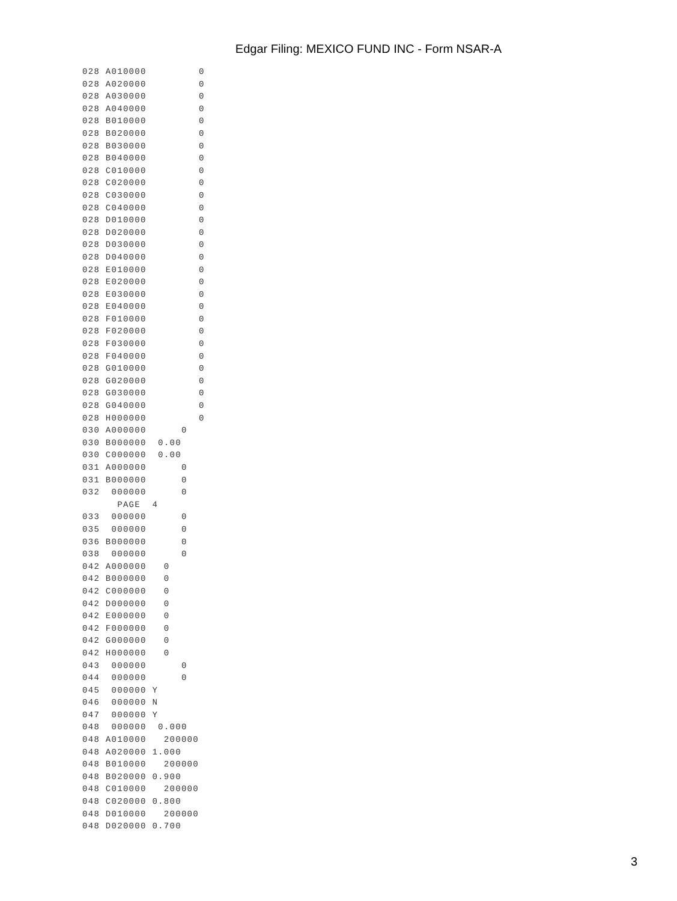Edgar Filing: MEXICO FUND INC - Form NSAR-A
028 A010000         0
028 A020000         0
028 A030000         0
028 A040000         0
028 B010000         0
028 B020000         0
028 B030000         0
028 B040000         0
028 C010000         0
028 C020000         0
028 C030000         0
028 C040000         0
028 D010000         0
028 D020000         0
028 D030000         0
028 D040000         0
028 E010000         0
028 E020000         0
028 E030000         0
028 E040000         0
028 F010000         0
028 F020000         0
028 F030000         0
028 F040000         0
028 G010000         0
028 G020000         0
028 G030000         0
028 G040000         0
028 H000000         0
030 A000000      0
030 B000000  0.00
030 C000000  0.00
031 A000000      0
031 B000000      0
032  000000      0
      PAGE  4
033  000000      0
035  000000      0
036 B000000      0
038  000000      0
042 A000000   0
042 B000000   0
042 C000000   0
042 D000000   0
042 E000000   0
042 F000000   0
042 G000000   0
042 H000000   0
043  000000      0
044  000000      0
045  000000 Y
046  000000 N
047  000000 Y
048  000000  0.000
048 A010000   200000
048 A020000 1.000
048 B010000   200000
048 B020000 0.900
048 C010000   200000
048 C020000 0.800
048 D010000   200000
048 D020000 0.700
3